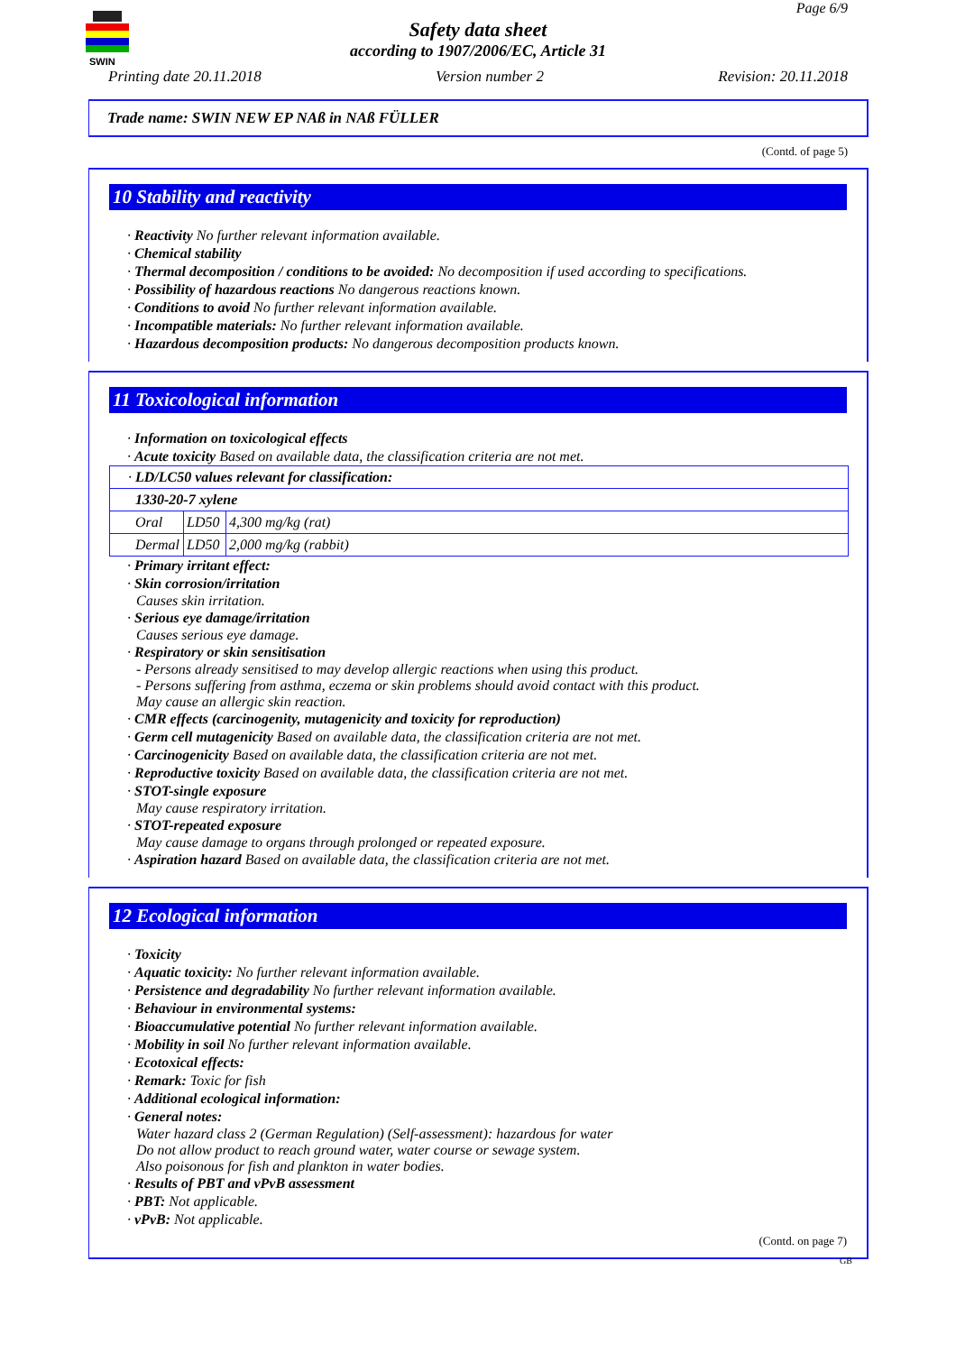SWIN
Page 6/9
Safety data sheet
according to 1907/2006/EC, Article 31
Printing date 20.11.2018 Version number 2 Revision: 20.11.2018
Trade name: SWIN NEW EP NAß in NAß FÜLLER
(Contd. of page 5)
10 Stability and reactivity
· Reactivity No further relevant information available.
· Chemical stability
· Thermal decomposition / conditions to be avoided: No decomposition if used according to specifications.
· Possibility of hazardous reactions No dangerous reactions known.
· Conditions to avoid No further relevant information available.
· Incompatible materials: No further relevant information available.
· Hazardous decomposition products: No dangerous decomposition products known.
11 Toxicological information
· Information on toxicological effects
· Acute toxicity Based on available data, the classification criteria are not met.
| · LD/LC50 values relevant for classification: | | |
| 1330-20-7 xylene | | |
| Oral | LD50 | 4,300 mg/kg (rat) |
| Dermal | LD50 | 2,000 mg/kg (rabbit) |
· Primary irritant effect:
· Skin corrosion/irritation
Causes skin irritation.
· Serious eye damage/irritation
Causes serious eye damage.
· Respiratory or skin sensitisation
- Persons already sensitised to may develop allergic reactions when using this product.
- Persons suffering from asthma, eczema or skin problems should avoid contact with this product.
May cause an allergic skin reaction.
· CMR effects (carcinogenity, mutagenicity and toxicity for reproduction)
· Germ cell mutagenicity Based on available data, the classification criteria are not met.
· Carcinogenicity Based on available data, the classification criteria are not met.
· Reproductive toxicity Based on available data, the classification criteria are not met.
· STOT-single exposure
May cause respiratory irritation.
· STOT-repeated exposure
May cause damage to organs through prolonged or repeated exposure.
· Aspiration hazard Based on available data, the classification criteria are not met.
12 Ecological information
· Toxicity
· Aquatic toxicity: No further relevant information available.
· Persistence and degradability No further relevant information available.
· Behaviour in environmental systems:
· Bioaccumulative potential No further relevant information available.
· Mobility in soil No further relevant information available.
· Ecotoxical effects:
· Remark: Toxic for fish
· Additional ecological information:
· General notes:
Water hazard class 2 (German Regulation) (Self-assessment): hazardous for water
Do not allow product to reach ground water, water course or sewage system.
Also poisonous for fish and plankton in water bodies.
· Results of PBT and vPvB assessment
· PBT: Not applicable.
· vPvB: Not applicable.
(Contd. on page 7)
GB